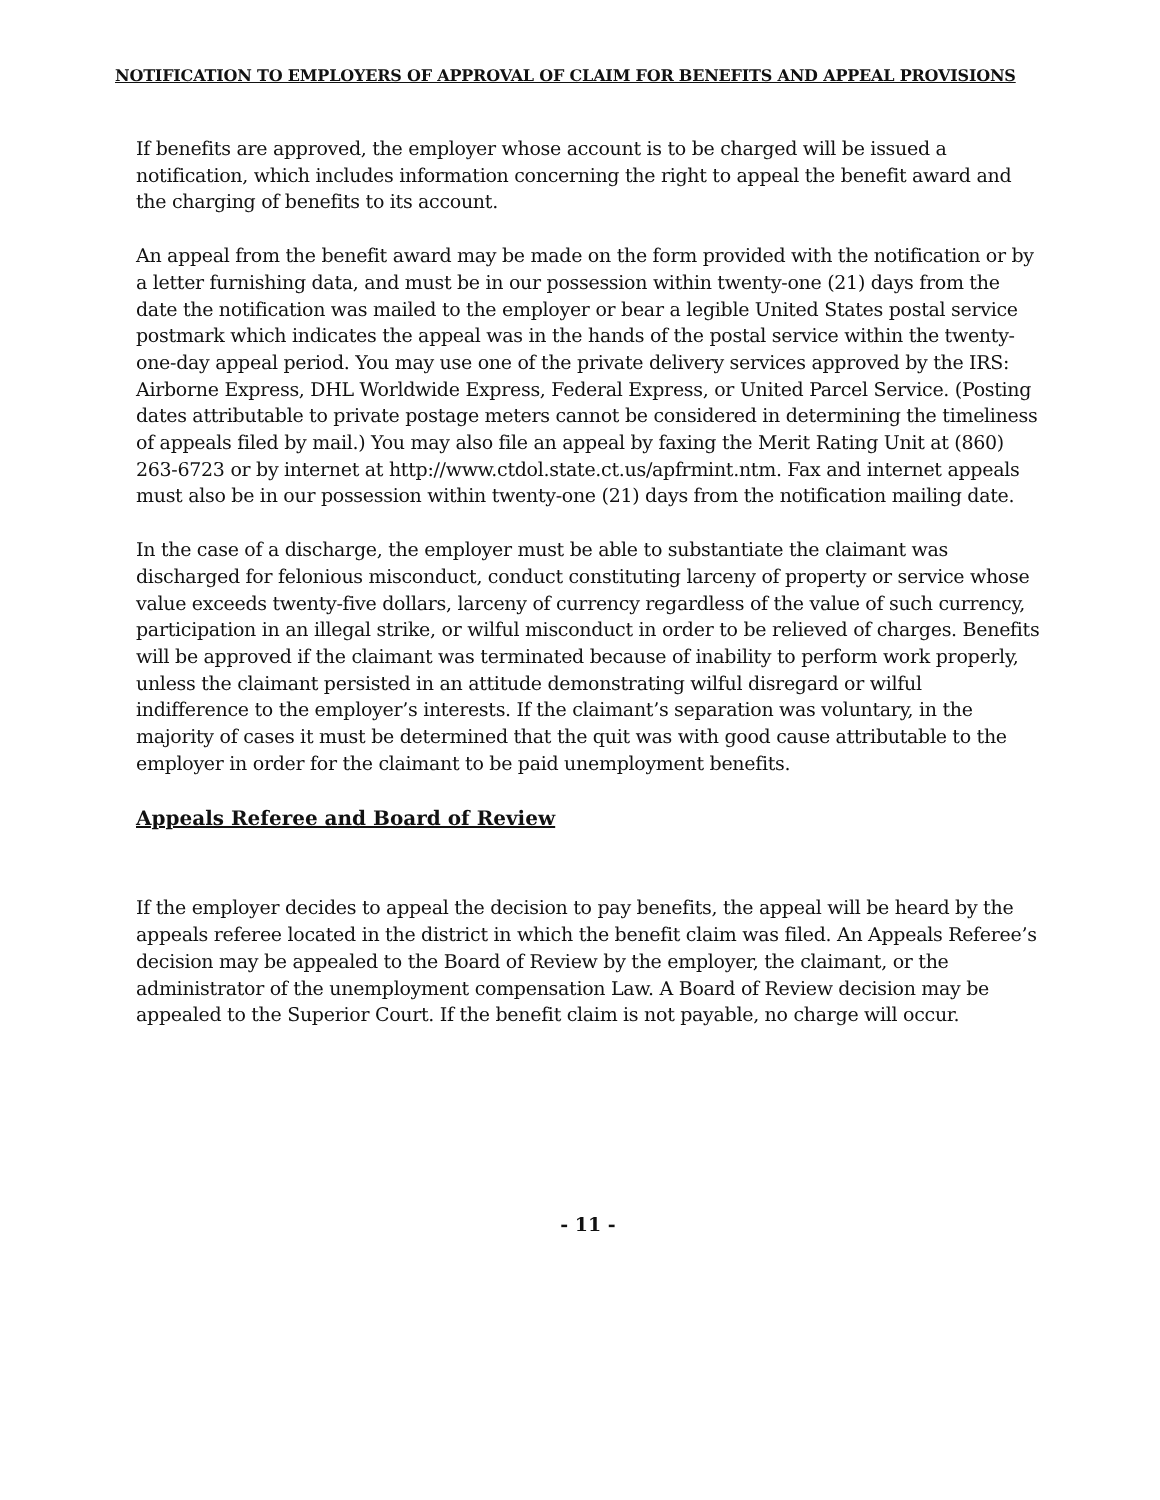NOTIFICATION TO EMPLOYERS OF APPROVAL OF CLAIM FOR BENEFITS AND APPEAL PROVISIONS
If benefits are approved, the employer whose account is to be charged will be issued a notification, which includes information concerning the right to appeal the benefit award and the charging of benefits to its account.
An appeal from the benefit award may be made on the form provided with the notification or by a letter furnishing data, and must be in our possession within twenty-one (21) days from the date the notification was mailed to the employer or bear a legible United States postal service postmark which indicates the appeal was in the hands of the postal service within the twenty-one-day appeal period. You may use one of the private delivery services approved by the IRS: Airborne Express, DHL Worldwide Express, Federal Express, or United Parcel Service. (Posting dates attributable to private postage meters cannot be considered in determining the timeliness of appeals filed by mail.) You may also file an appeal by faxing the Merit Rating Unit at (860) 263-6723 or by internet at http://www.ctdol.state.ct.us/apfrmint.ntm. Fax and internet appeals must also be in our possession within twenty-one (21) days from the notification mailing date.
In the case of a discharge, the employer must be able to substantiate the claimant was discharged for felonious misconduct, conduct constituting larceny of property or service whose value exceeds twenty-five dollars, larceny of currency regardless of the value of such currency, participation in an illegal strike, or wilful misconduct in order to be relieved of charges. Benefits will be approved if the claimant was terminated because of inability to perform work properly, unless the claimant persisted in an attitude demonstrating wilful disregard or wilful indifference to the employer’s interests. If the claimant’s separation was voluntary, in the majority of cases it must be determined that the quit was with good cause attributable to the employer in order for the claimant to be paid unemployment benefits.
Appeals Referee and Board of Review
If the employer decides to appeal the decision to pay benefits, the appeal will be heard by the appeals referee located in the district in which the benefit claim was filed. An Appeals Referee’s decision may be appealed to the Board of Review by the employer, the claimant, or the administrator of the unemployment compensation Law. A Board of Review decision may be appealed to the Superior Court. If the benefit claim is not payable, no charge will occur.
- 11 -